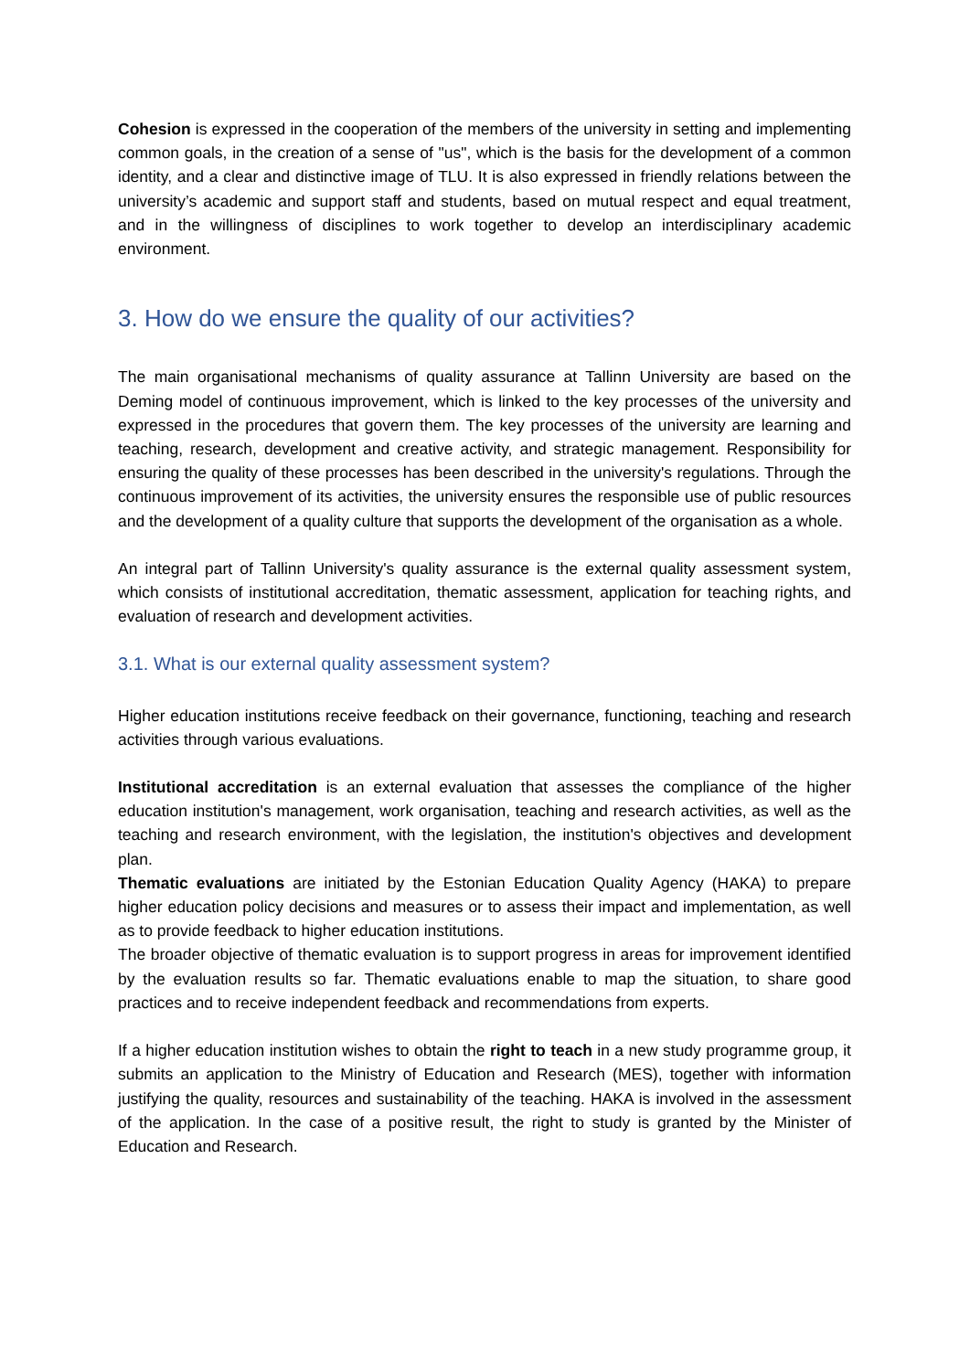Cohesion is expressed in the cooperation of the members of the university in setting and implementing common goals, in the creation of a sense of "us", which is the basis for the development of a common identity, and a clear and distinctive image of TLU. It is also expressed in friendly relations between the university’s academic and support staff and students, based on mutual respect and equal treatment, and in the willingness of disciplines to work together to develop an interdisciplinary academic environment.
3. How do we ensure the quality of our activities?
The main organisational mechanisms of quality assurance at Tallinn University are based on the Deming model of continuous improvement, which is linked to the key processes of the university and expressed in the procedures that govern them. The key processes of the university are learning and teaching, research, development and creative activity, and strategic management. Responsibility for ensuring the quality of these processes has been described in the university's regulations. Through the continuous improvement of its activities, the university ensures the responsible use of public resources and the development of a quality culture that supports the development of the organisation as a whole.
An integral part of Tallinn University's quality assurance is the external quality assessment system, which consists of institutional accreditation, thematic assessment, application for teaching rights, and evaluation of research and development activities.
3.1. What is our external quality assessment system?
Higher education institutions receive feedback on their governance, functioning, teaching and research activities through various evaluations.
Institutional accreditation is an external evaluation that assesses the compliance of the higher education institution's management, work organisation, teaching and research activities, as well as the teaching and research environment, with the legislation, the institution's objectives and development plan.
Thematic evaluations are initiated by the Estonian Education Quality Agency (HAKA) to prepare higher education policy decisions and measures or to assess their impact and implementation, as well as to provide feedback to higher education institutions.
The broader objective of thematic evaluation is to support progress in areas for improvement identified by the evaluation results so far. Thematic evaluations enable to map the situation, to share good practices and to receive independent feedback and recommendations from experts.
If a higher education institution wishes to obtain the right to teach in a new study programme group, it submits an application to the Ministry of Education and Research (MES), together with information justifying the quality, resources and sustainability of the teaching. HAKA is involved in the assessment of the application. In the case of a positive result, the right to study is granted by the Minister of Education and Research.